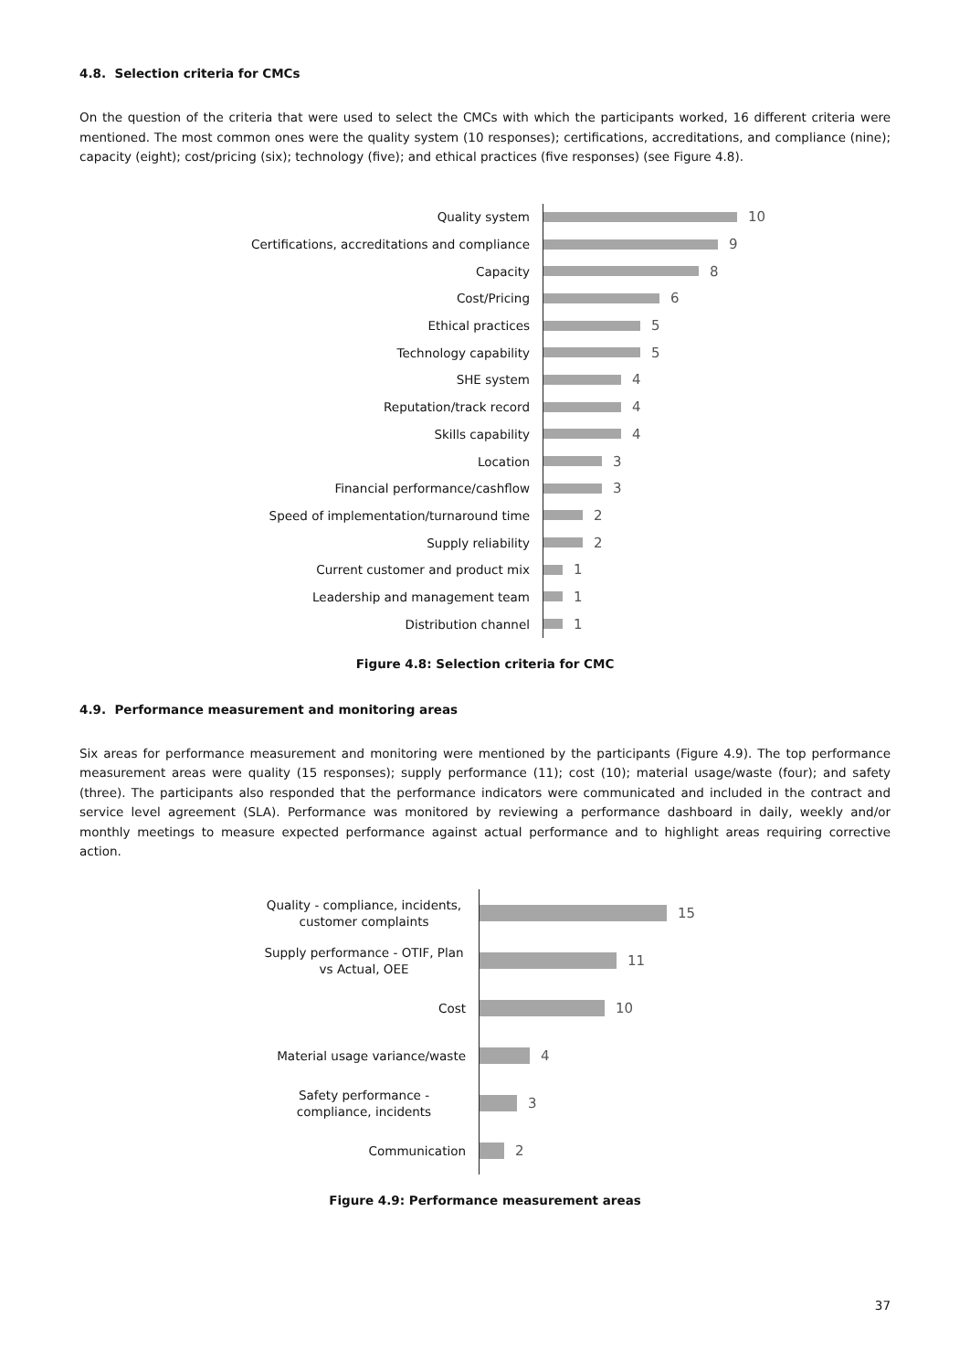4.8. Selection criteria for CMCs
On the question of the criteria that were used to select the CMCs with which the participants worked, 16 different criteria were mentioned. The most common ones were the quality system (10 responses); certifications, accreditations, and compliance (nine); capacity (eight); cost/pricing (six); technology (five); and ethical practices (five responses) (see Figure 4.8).
Quality system
10
Certifications, accreditations and compliance
9
Capacity
8
Cost/Pricing
6
Ethical practices
5
Technology capability
5
SHE system
4
Reputation/track record
4
Skills capability
4
Location
3
Financial performance/cashflow
3
Speed of implementation/turnaround time
2
Supply reliability
2
Current customer and product mix
1
Leadership and management team
1
Distribution channel
1
Figure 4.8: Selection criteria for CMC
4.9. Performance measurement and monitoring areas
Six areas for performance measurement and monitoring were mentioned by the participants (Figure 4.9). The top performance measurement areas were quality (15 responses); supply performance (11); cost (10); material usage/waste (four); and safety (three). The participants also responded that the performance indicators were communicated and included in the contract and service level agreement (SLA). Performance was monitored by reviewing a performance dashboard in daily, weekly and/or monthly meetings to measure expected performance against actual performance and to highlight areas requiring corrective action.
Quality - compliance, incidents, customer complaints
15
Supply performance - OTIF, Plan vs Actual, OEE
11
Cost
10
Material usage variance/waste
4
Safety performance - compliance, incidents
3
Communication
2
Figure 4.9: Performance measurement areas
37